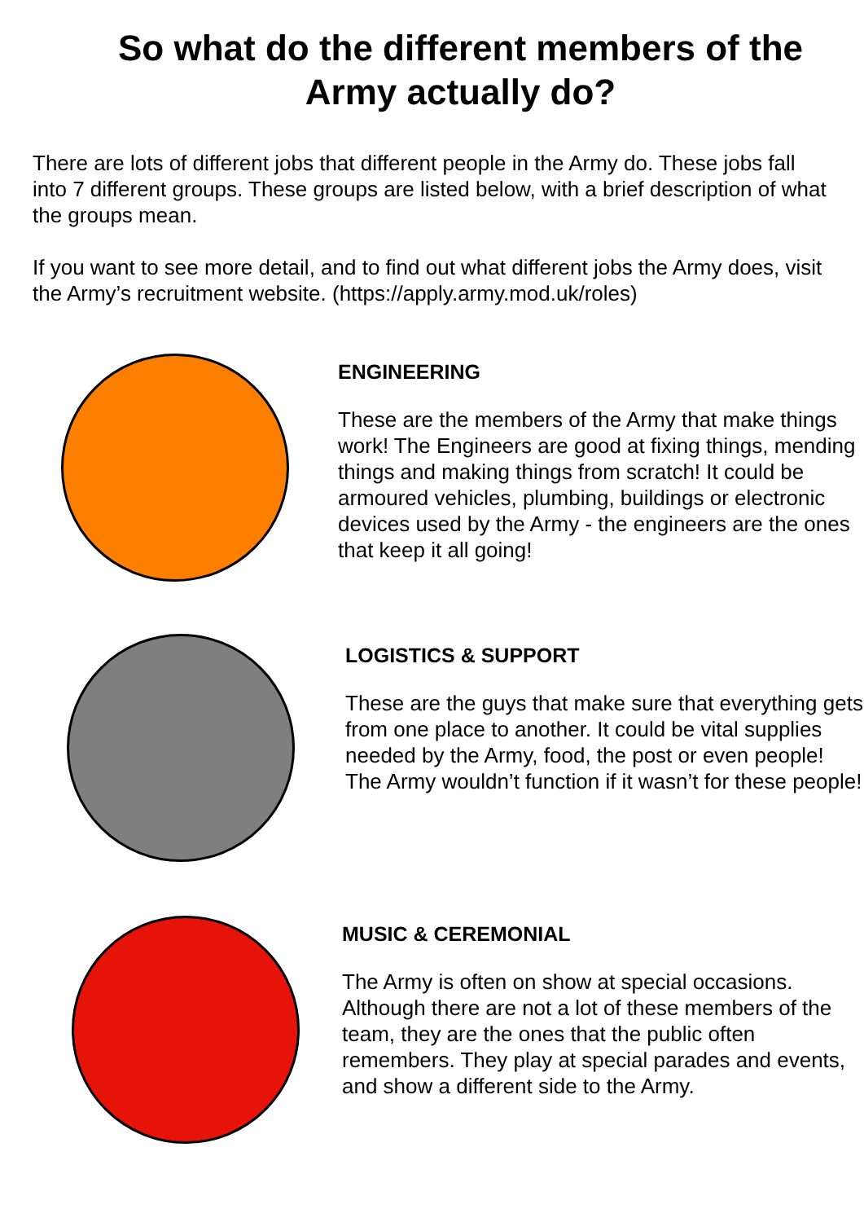So what do the different members of the Army actually do?
There are lots of different jobs that different people in the Army do. These jobs fall into 7 different groups. These groups are listed below, with a brief description of what the groups mean.
If you want to see more detail, and to find out what different jobs the Army does, visit the Army’s recruitment website. (https://apply.army.mod.uk/roles)
ENGINEERING
These are the members of the Army that make things work! The Engineers are good at fixing things, mending things and making things from scratch! It could be armoured vehicles, plumbing, buildings or electronic devices used by the Army - the engineers are the ones that keep it all going!
LOGISTICS & SUPPORT
These are the guys that make sure that everything gets from one place to another. It could be vital supplies needed by the Army, food, the post or even people! The Army wouldn’t function if it wasn’t for these people!
MUSIC & CEREMONIAL
The Army is often on show at special occasions. Although there are not a lot of these members of the team, they are the ones that the public often remembers. They play at special parades and events, and show a different side to the Army.